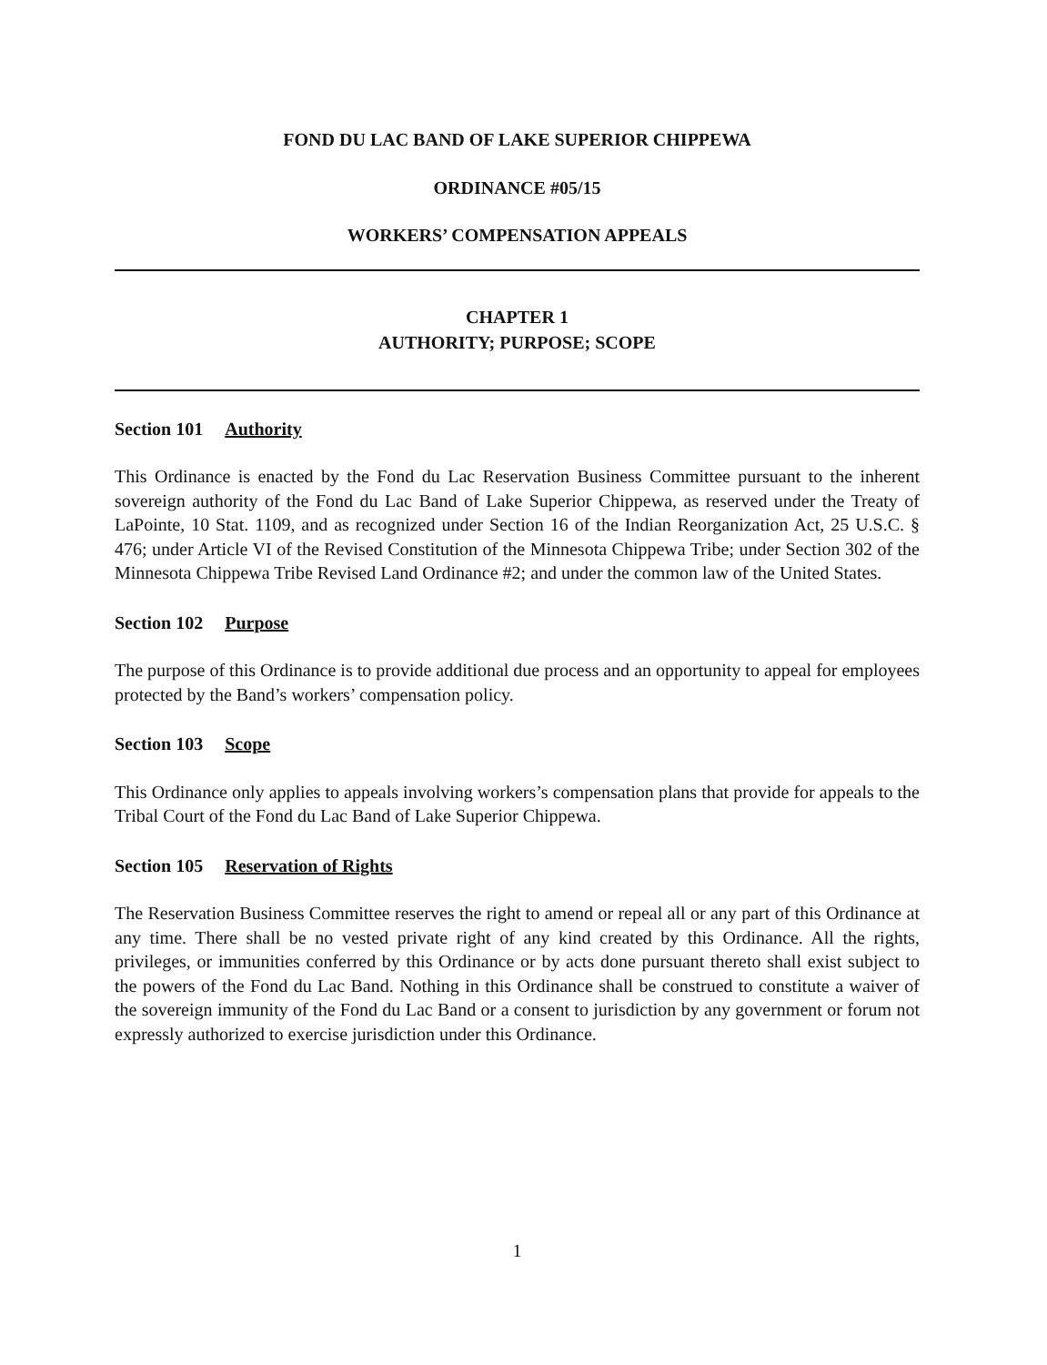FOND DU LAC BAND OF LAKE SUPERIOR CHIPPEWA
ORDINANCE #05/15
WORKERS’ COMPENSATION APPEALS
CHAPTER 1
AUTHORITY; PURPOSE; SCOPE
Section 101 Authority
This Ordinance is enacted by the Fond du Lac Reservation Business Committee pursuant to the inherent sovereign authority of the Fond du Lac Band of Lake Superior Chippewa, as reserved under the Treaty of LaPointe, 10 Stat. 1109, and as recognized under Section 16 of the Indian Reorganization Act, 25 U.S.C. § 476; under Article VI of the Revised Constitution of the Minnesota Chippewa Tribe; under Section 302 of the Minnesota Chippewa Tribe Revised Land Ordinance #2; and under the common law of the United States.
Section 102 Purpose
The purpose of this Ordinance is to provide additional due process and an opportunity to appeal for employees protected by the Band’s workers’ compensation policy.
Section 103 Scope
This Ordinance only applies to appeals involving workers’s compensation plans that provide for appeals to the Tribal Court of the Fond du Lac Band of Lake Superior Chippewa.
Section 105 Reservation of Rights
The Reservation Business Committee reserves the right to amend or repeal all or any part of this Ordinance at any time. There shall be no vested private right of any kind created by this Ordinance. All the rights, privileges, or immunities conferred by this Ordinance or by acts done pursuant thereto shall exist subject to the powers of the Fond du Lac Band. Nothing in this Ordinance shall be construed to constitute a waiver of the sovereign immunity of the Fond du Lac Band or a consent to jurisdiction by any government or forum not expressly authorized to exercise jurisdiction under this Ordinance.
1